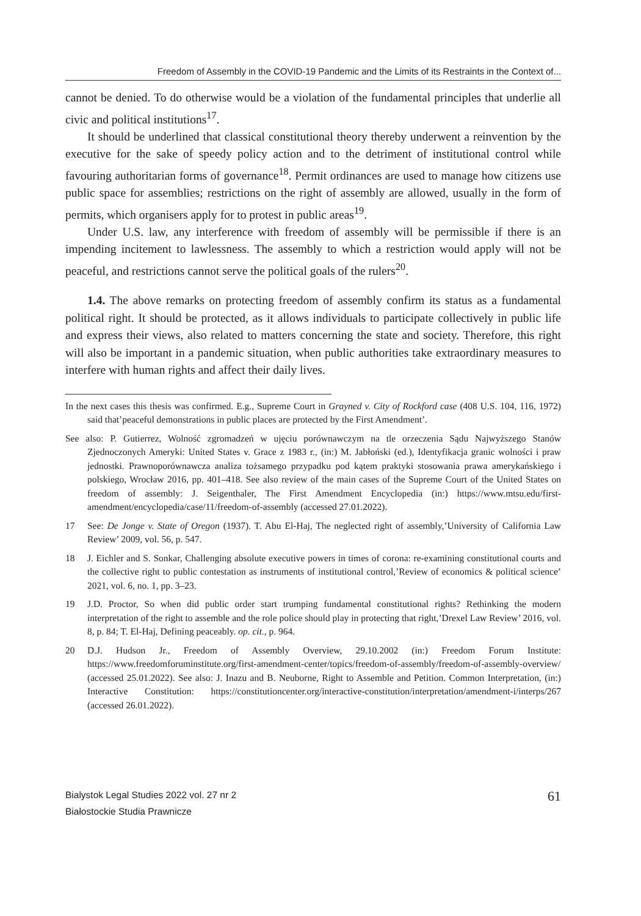Freedom of Assembly in the COVID-19 Pandemic and the Limits of its Restraints in the Context of...
cannot be denied. To do otherwise would be a violation of the fundamental principles that underlie all civic and political institutions<sup>17</sup>.
It should be underlined that classical constitutional theory thereby underwent a reinvention by the executive for the sake of speedy policy action and to the detriment of institutional control while favouring authoritarian forms of governance<sup>18</sup>. Permit ordinances are used to manage how citizens use public space for assemblies; restrictions on the right of assembly are allowed, usually in the form of permits, which organisers apply for to protest in public areas<sup>19</sup>.
Under U.S. law, any interference with freedom of assembly will be permissible if there is an impending incitement to lawlessness. The assembly to which a restriction would apply will not be peaceful, and restrictions cannot serve the political goals of the rulers<sup>20</sup>.
1.4. The above remarks on protecting freedom of assembly confirm its status as a fundamental political right. It should be protected, as it allows individuals to participate collectively in public life and express their views, also related to matters concerning the state and society. Therefore, this right will also be important in a pandemic situation, when public authorities take extraordinary measures to interfere with human rights and affect their daily lives.
In the next cases this thesis was confirmed. E.g., Supreme Court in Grayned v. City of Rockford case (408 U.S. 104, 116, 1972) said that’peaceful demonstrations in public places are protected by the First Amendment’.
See also: P. Gutierrez, Wolność zgromadzeń w ujęciu porównawczym na tle orzeczenia Sądu Najwyższego Stanów Zjednoczonych Ameryki: United States v. Grace z 1983 r., (in:) M. Jabłoński (ed.), Identyfikacja granic wolności i praw jednostki. Prawnoporównawcza analiza tożsamego przypadku pod kątem praktyki stosowania prawa amerykańskiego i polskiego, Wrocław 2016, pp. 401–418. See also review of the main cases of the Supreme Court of the United States on freedom of assembly: J. Seigenthaler, The First Amendment Encyclopedia (in:) https://www.mtsu.edu/first-amendment/encyclopedia/case/11/freedom-of-assembly (accessed 27.01.2022).
17 See: De Jonge v. State of Oregon (1937). T. Abu El-Haj, The neglected right of assembly,’University of California Law Review’ 2009, vol. 56, p. 547.
18 J. Eichler and S. Sonkar, Challenging absolute executive powers in times of corona: re-examining constitutional courts and the collective right to public contestation as instruments of institutional control,’Review of economics & political science’ 2021, vol. 6, no. 1, pp. 3–23.
19 J.D. Proctor, So when did public order start trumping fundamental constitutional rights? Rethinking the modern interpretation of the right to assemble and the role police should play in protecting that right,’Drexel Law Review’ 2016, vol. 8, p. 84; T. El-Haj, Defining peaceably. op. cit., p. 964.
20 D.J. Hudson Jr., Freedom of Assembly Overview, 29.10.2002 (in:) Freedom Forum Institute: https://www.freedomforuminstitute.org/first-amendment-center/topics/freedom-of-assembly/freedom-of-assembly-overview/ (accessed 25.01.2022). See also: J. Inazu and B. Neuborne, Right to Assemble and Petition. Common Interpretation, (in:) Interactive Constitution: https://constitutioncenter.org/interactive-constitution/interpretation/amendment-i/interps/267 (accessed 26.01.2022).
Bialystok Legal Studies 2022 vol. 27 nr 2
Białostockie Studia Prawnicze
61